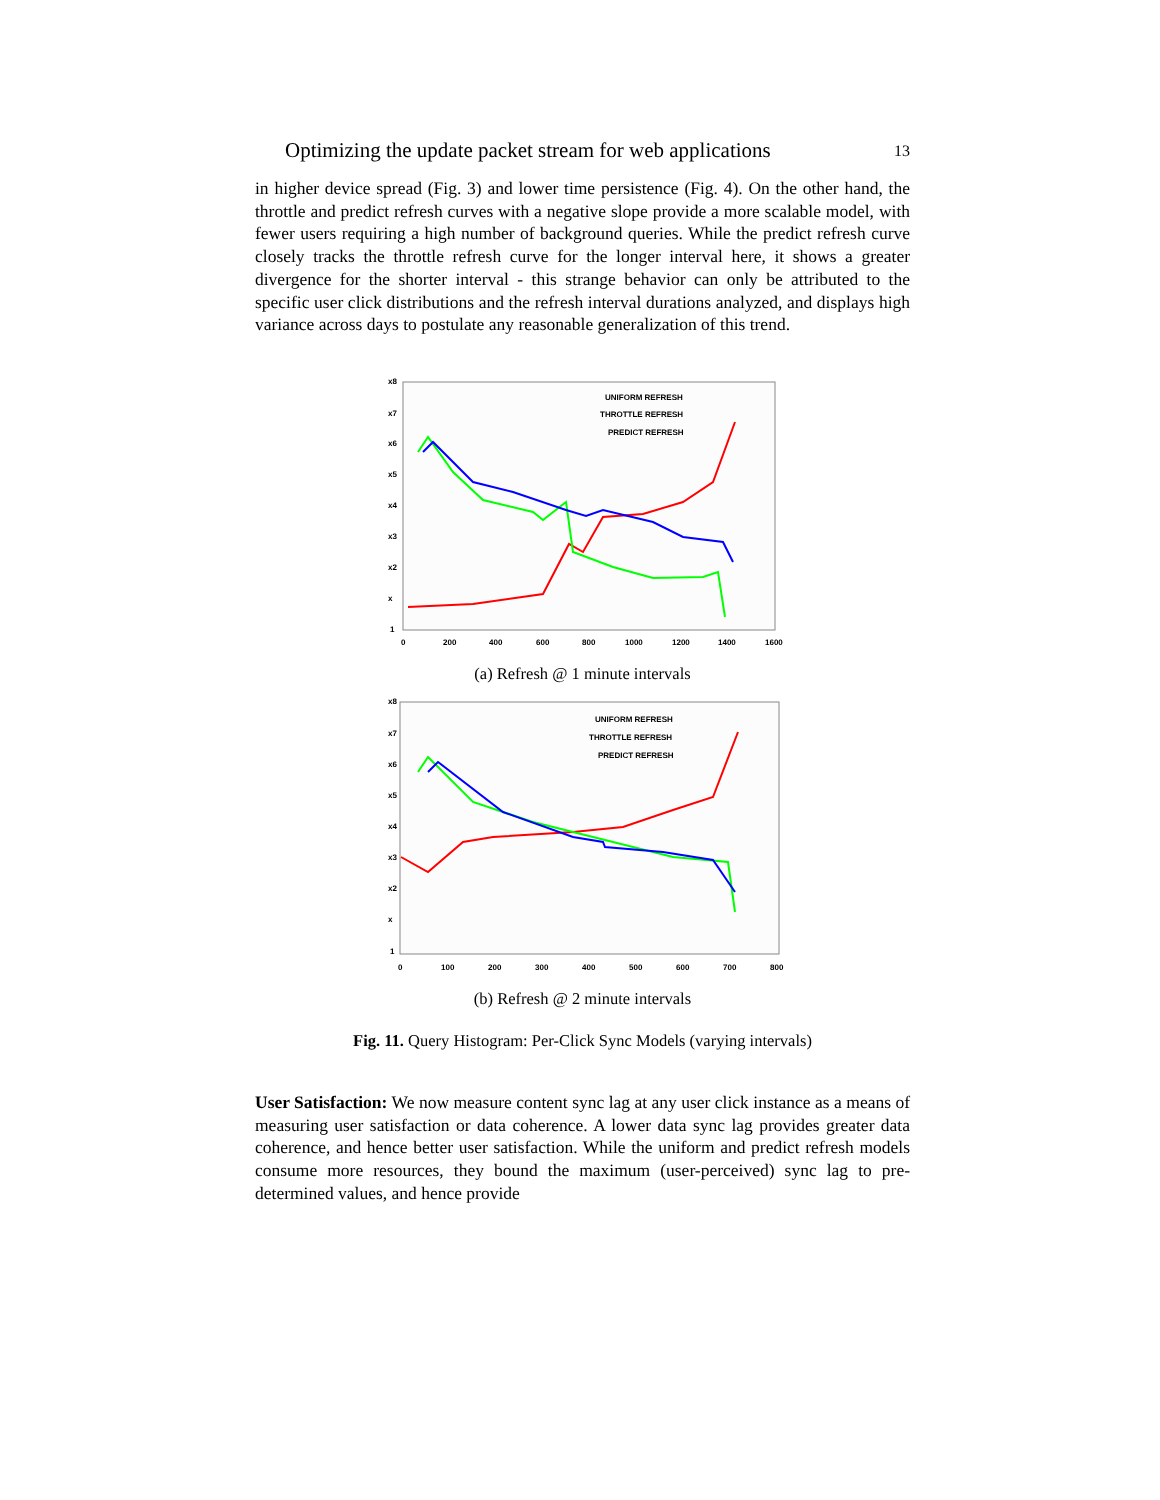Optimizing the update packet stream for web applications 13
in higher device spread (Fig. 3) and lower time persistence (Fig. 4). On the other hand, the throttle and predict refresh curves with a negative slope provide a more scalable model, with fewer users requiring a high number of background queries. While the predict refresh curve closely tracks the throttle refresh curve for the longer interval here, it shows a greater divergence for the shorter interval - this strange behavior can only be attributed to the specific user click distributions and the refresh interval durations analyzed, and displays high variance across days to postulate any reasonable generalization of this trend.
x8
x7
x6
x5
x4
x3
x2
x
1
0
200
400
600
800
1000
1200
1400
1600
UNIFORM REFRESH
THROTTLE REFRESH
PREDICT REFRESH
(a) Refresh @ 1 minute intervals
x8
x7
x6
x5
x4
x3
x2
x
1
0
100
200
300
400
500
600
700
800
UNIFORM REFRESH
THROTTLE REFRESH
PREDICT REFRESH
(b) Refresh @ 2 minute intervals
Fig. 11. Query Histogram: Per-Click Sync Models (varying intervals)
User Satisfaction: We now measure content sync lag at any user click instance as a means of measuring user satisfaction or data coherence. A lower data sync lag provides greater data coherence, and hence better user satisfaction. While the uniform and predict refresh models consume more resources, they bound the maximum (user-perceived) sync lag to pre-determined values, and hence provide